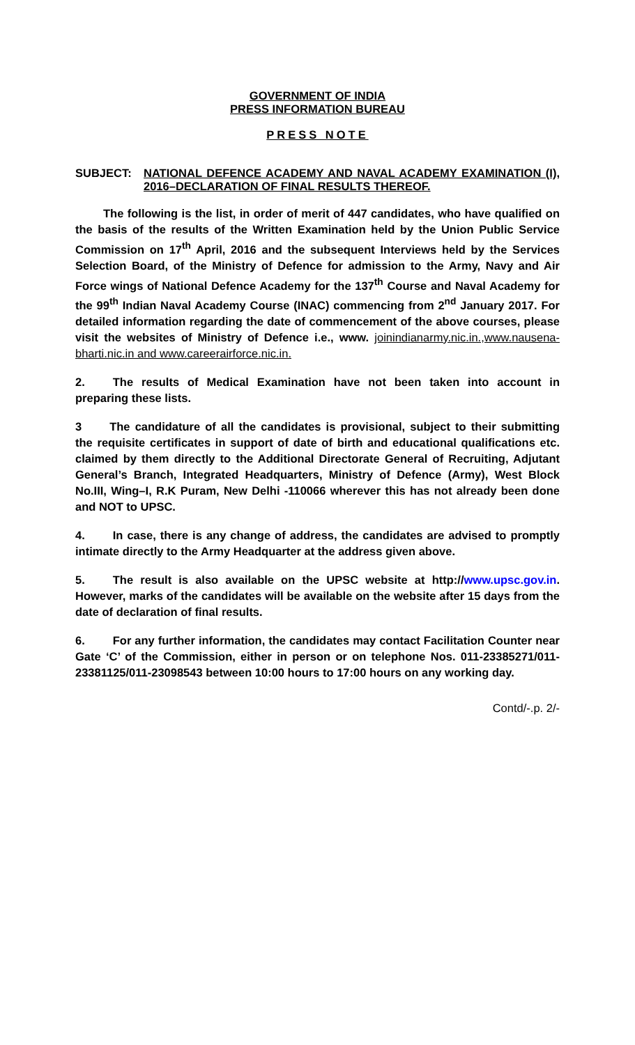GOVERNMENT OF INDIA
PRESS INFORMATION BUREAU
PRESS NOTE
SUBJECT: NATIONAL DEFENCE ACADEMY AND NAVAL ACADEMY EXAMINATION (I), 2016–DECLARATION OF FINAL RESULTS THEREOF.
The following is the list, in order of merit of 447 candidates, who have qualified on the basis of the results of the Written Examination held by the Union Public Service Commission on 17<sup>th</sup> April, 2016 and the subsequent Interviews held by the Services Selection Board, of the Ministry of Defence for admission to the Army, Navy and Air Force wings of National Defence Academy for the 137<sup>th</sup> Course and Naval Academy for the 99<sup>th</sup> Indian Naval Academy Course (INAC) commencing from 2<sup>nd</sup> January 2017. For detailed information regarding the date of commencement of the above courses, please visit the websites of Ministry of Defence i.e., www. joinindianarmy.nic.in.,www.nausena-bharti.nic.in and www.careerairforce.nic.in.
2. The results of Medical Examination have not been taken into account in preparing these lists.
3 The candidature of all the candidates is provisional, subject to their submitting the requisite certificates in support of date of birth and educational qualifications etc. claimed by them directly to the Additional Directorate General of Recruiting, Adjutant General’s Branch, Integrated Headquarters, Ministry of Defence (Army), West Block No.III, Wing–I, R.K Puram, New Delhi -110066 wherever this has not already been done and NOT to UPSC.
4. In case, there is any change of address, the candidates are advised to promptly intimate directly to the Army Headquarter at the address given above.
5. The result is also available on the UPSC website at http://www.upsc.gov.in. However, marks of the candidates will be available on the website after 15 days from the date of declaration of final results.
6. For any further information, the candidates may contact Facilitation Counter near Gate ‘C’ of the Commission, either in person or on telephone Nos. 011-23385271/011-23381125/011-23098543 between 10:00 hours to 17:00 hours on any working day.
Contd/-.p. 2/-